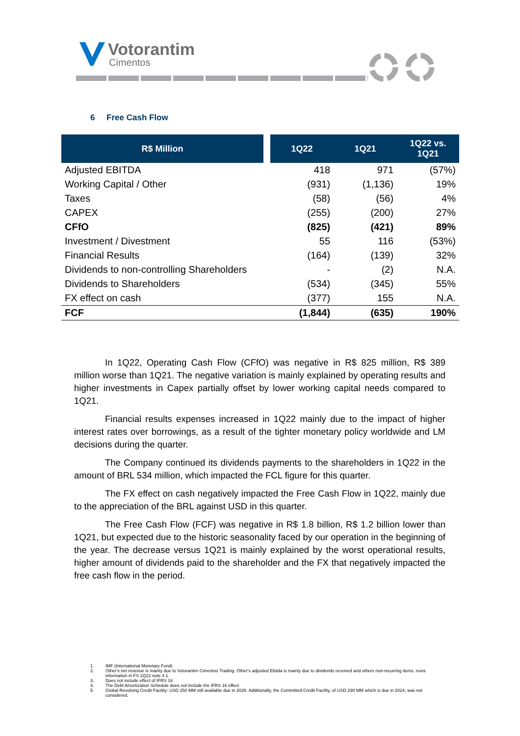Votorantim
Cimentos
6 Free Cash Flow
| R$ Million | | 1Q22 | 1Q21 | 1Q22 vs. 1Q21 |
| --- | --- | --- | --- | --- |
| Adjusted EBITDA | | 418 | 971 | (57%) |
| Working Capital / Other | | (931) | (1,136) | 19% |
| Taxes | | (58) | (56) | 4% |
| CAPEX | | (255) | (200) | 27% |
| CFfO | | (825) | (421) | 89% |
| Investment / Divestment | | 55 | 116 | (53%) |
| Financial Results | | (164) | (139) | 32% |
| Dividends to non-controlling Shareholders | | - | (2) | N.A. |
| Dividends to Shareholders | | (534) | (345) | 55% |
| FX effect on cash | | (377) | 155 | N.A. |
| FCF | | (1,844) | (635) | 190% |
In 1Q22, Operating Cash Flow (CFfO) was negative in R$ 825 million, R$ 389 million worse than 1Q21. The negative variation is mainly explained by operating results and higher investments in Capex partially offset by lower working capital needs compared to 1Q21.
Financial results expenses increased in 1Q22 mainly due to the impact of higher interest rates over borrowings, as a result of the tighter monetary policy worldwide and LM decisions during the quarter.
The Company continued its dividends payments to the shareholders in 1Q22 in the amount of BRL 534 million, which impacted the FCL figure for this quarter.
The FX effect on cash negatively impacted the Free Cash Flow in 1Q22, mainly due to the appreciation of the BRL against USD in this quarter.
The Free Cash Flow (FCF) was negative in R$ 1.8 billion, R$ 1.2 billion lower than 1Q21, but expected due to the historic seasonality faced by our operation in the beginning of the year. The decrease versus 1Q21 is mainly explained by the worst operational results, higher amount of dividends paid to the shareholder and the FX that negatively impacted the free cash flow in the period.
1. IMF (International Monetary Fund)
2. Other's net revenue is mainly due to Votorantim Cimentos Trading. Other's adjusted Ebitda is mainly due to dividends received and others non-recurring items, more information in FS 1Q22 note 4.1.
3. Does not include effect of IFRS 16
4. The Debt Amortization Schedule does not include the IFRS 16 effect
5. Global Revolving Credit Facility: USD 250 MM still available due in 2026. Additionally, the Committed Credit Facility, of USD 290 MM which is due in 2024, was not considered.